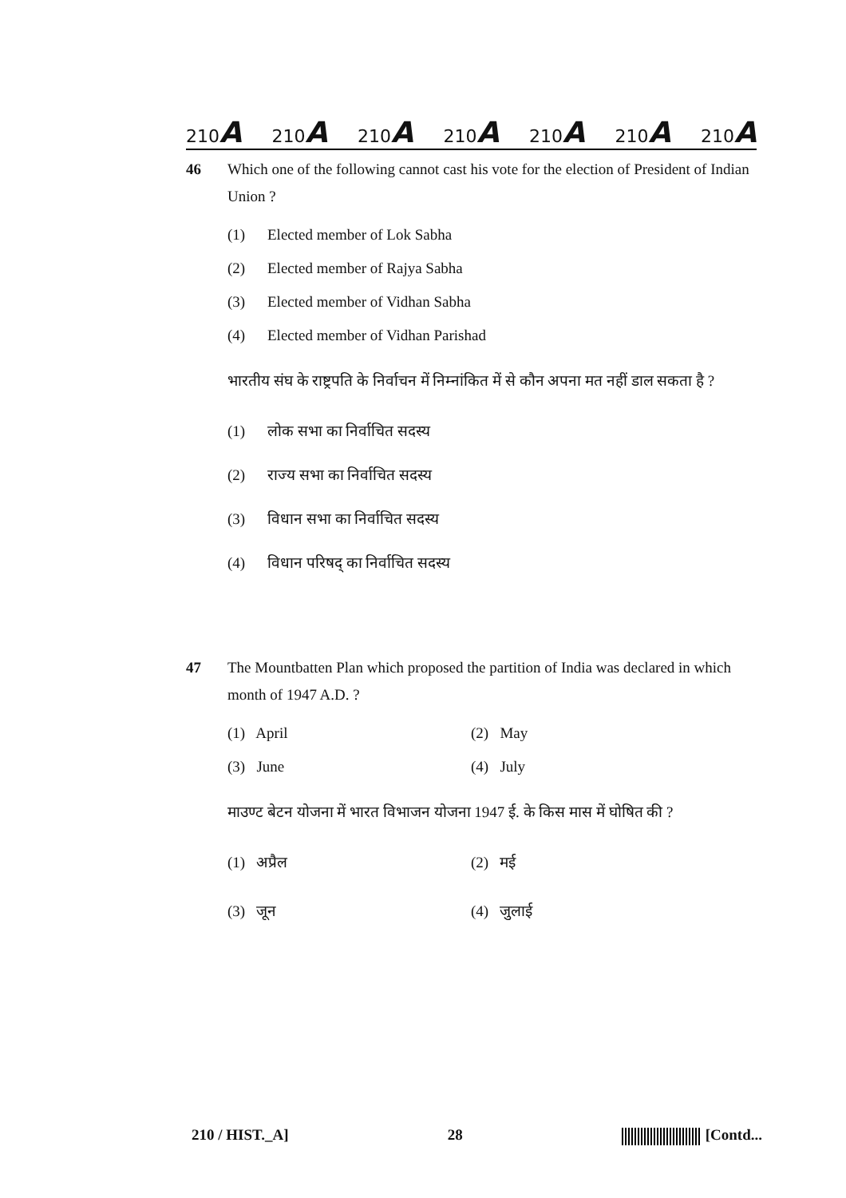210A 210A 210A 210A 210A 210A 210A
46 Which one of the following cannot cast his vote for the election of President of Indian Union ?
(1) Elected member of Lok Sabha
(2) Elected member of Rajya Sabha
(3) Elected member of Vidhan Sabha
(4) Elected member of Vidhan Parishad
भारतीय संघ के राष्ट्रपति के निर्वाचन में निम्नांकित में से कौन अपना मत नहीं डाल सकता है ?
(1) लोक सभा का निर्वाचित सदस्य
(2) राज्य सभा का निर्वाचित सदस्य
(3) विधान सभा का निर्वाचित सदस्य
(4) विधान परिषद् का निर्वाचित सदस्य
47 The Mountbatten Plan which proposed the partition of India was declared in which month of 1947 A.D. ?
(1) April
(2) May
(3) June
(4) July
माउण्ट बेटन योजना में भारत विभाजन योजना 1947 ई. के किस मास में घोषित की ?
(1) अप्रैल
(2) मई
(3) जून
(4) जुलाई
210 / HIST._A] 28 [Contd...